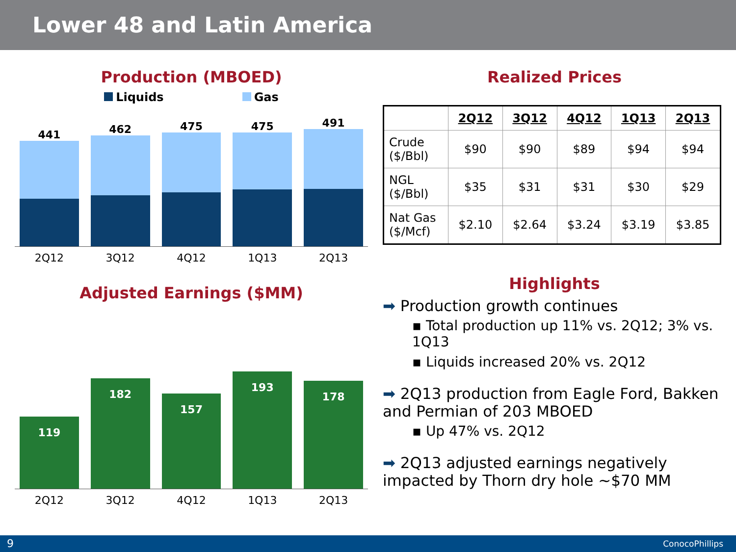Lower 48 and Latin America
Production (MBOED)
Liquids Gas
441
462
475
475
491
2Q12 3Q12 4Q12 1Q13 2Q13
Adjusted Earnings ($MM)
119
182
157
193
178
2Q12 3Q12 4Q12 1Q13 2Q13
Realized Prices
| | 2Q12 | 3Q12 | 4Q12 | 1Q13 | 2Q13 |
| --- | --- | --- | --- | --- | --- |
| Crude ($/Bbl) | $90 | $90 | $89 | $94 | $94 |
| NGL ($/Bbl) | $35 | $31 | $31 | $30 | $29 |
| Nat Gas ($/Mcf) | $2.10 | $2.64 | $3.24 | $3.19 | $3.85 |
Highlights
➡ Production growth continues
▪ Total production up 11% vs. 2Q12; 3% vs. 1Q13
▪ Liquids increased 20% vs. 2Q12
➡ 2Q13 production from Eagle Ford, Bakken and Permian of 203 MBOED
▪ Up 47% vs. 2Q12
➡ 2Q13 adjusted earnings negatively impacted by Thorn dry hole ~$70 MM
9 ConocoPhillips